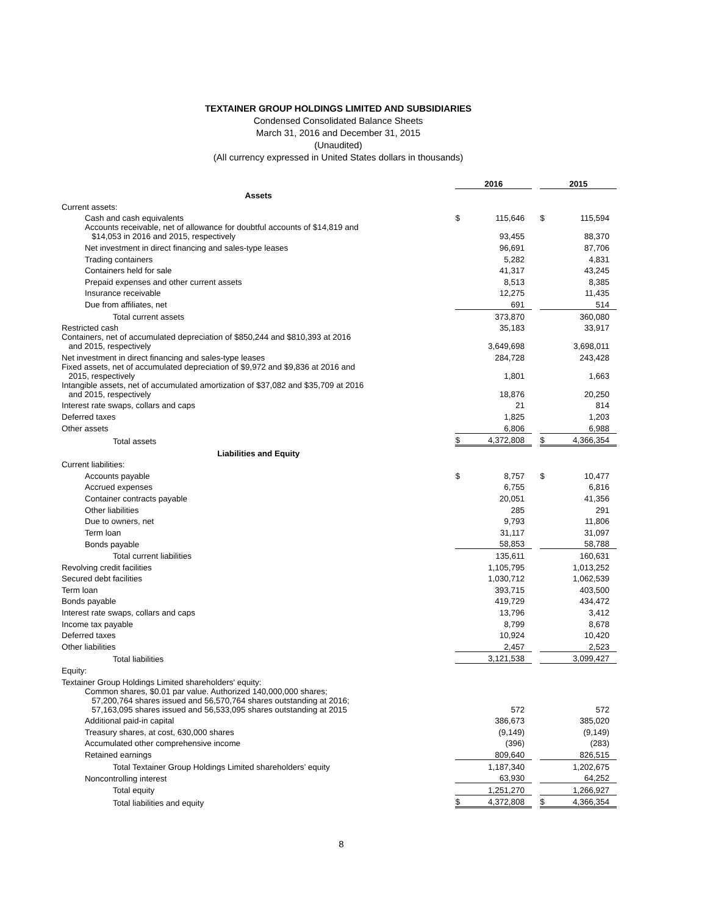TEXTAINER GROUP HOLDINGS LIMITED AND SUBSIDIARIES
Condensed Consolidated Balance Sheets
March 31, 2016 and December 31, 2015
(Unaudited)
(All currency expressed in United States dollars in thousands)
| | 2016 | | | 2015 | |
| Assets | | | | | |
| Current assets: | | | | | |
| Cash and cash equivalents | $ | 115,646 | | $ | 115,594 |
| Accounts receivable, net of allowance for doubtful accounts of $14,819 and $14,053 in 2016 and 2015, respectively | | 93,455 | | | 88,370 |
| Net investment in direct financing and sales-type leases | | 96,691 | | | 87,706 |
| Trading containers | | 5,282 | | | 4,831 |
| Containers held for sale | | 41,317 | | | 43,245 |
| Prepaid expenses and other current assets | | 8,513 | | | 8,385 |
| Insurance receivable | | 12,275 | | | 11,435 |
| Due from affiliates, net | | 691 | | | 514 |
| Total current assets | | 373,870 | | | 360,080 |
| Restricted cash | | 35,183 | | | 33,917 |
| Containers, net of accumulated depreciation of $850,244 and $810,393 at 2016 and 2015, respectively | | 3,649,698 | | | 3,698,011 |
| Net investment in direct financing and sales-type leases | | 284,728 | | | 243,428 |
| Fixed assets, net of accumulated depreciation of $9,972 and $9,836 at 2016 and 2015, respectively | | 1,801 | | | 1,663 |
| Intangible assets, net of accumulated amortization of $37,082 and $35,709 at 2016 and 2015, respectively | | 18,876 | | | 20,250 |
| Interest rate swaps, collars and caps | | 21 | | | 814 |
| Deferred taxes | | 1,825 | | | 1,203 |
| Other assets | | 6,806 | | | 6,988 |
| Total assets | $ | 4,372,808 | | $ | 4,366,354 |
| Liabilities and Equity | | | | | |
| Current liabilities: | | | | | |
| Accounts payable | $ | 8,757 | | $ | 10,477 |
| Accrued expenses | | 6,755 | | | 6,816 |
| Container contracts payable | | 20,051 | | | 41,356 |
| Other liabilities | | 285 | | | 291 |
| Due to owners, net | | 9,793 | | | 11,806 |
| Term loan | | 31,117 | | | 31,097 |
| Bonds payable | | 58,853 | | | 58,788 |
| Total current liabilities | | 135,611 | | | 160,631 |
| Revolving credit facilities | | 1,105,795 | | | 1,013,252 |
| Secured debt facilities | | 1,030,712 | | | 1,062,539 |
| Term loan | | 393,715 | | | 403,500 |
| Bonds payable | | 419,729 | | | 434,472 |
| Interest rate swaps, collars and caps | | 13,796 | | | 3,412 |
| Income tax payable | | 8,799 | | | 8,678 |
| Deferred taxes | | 10,924 | | | 10,420 |
| Other liabilities | | 2,457 | | | 2,523 |
| Total liabilities | | 3,121,538 | | | 3,099,427 |
| Equity: | | | | | |
| Textainer Group Holdings Limited shareholders' equity: | | | | | |
| Common shares, $0.01 par value. Authorized 140,000,000 shares; 57,200,764 shares issued and 56,570,764 shares outstanding at 2016; 57,163,095 shares issued and 56,533,095 shares outstanding at 2015 | | 572 | | | 572 |
| Additional paid-in capital | | 386,673 | | | 385,020 |
| Treasury shares, at cost, 630,000 shares | | (9,149) | | | (9,149) |
| Accumulated other comprehensive income | | (396) | | | (283) |
| Retained earnings | | 809,640 | | | 826,515 |
| Total Textainer Group Holdings Limited shareholders’ equity | | 1,187,340 | | | 1,202,675 |
| Noncontrolling interest | | 63,930 | | | 64,252 |
| Total equity | | 1,251,270 | | | 1,266,927 |
| Total liabilities and equity | $ | 4,372,808 | | $ | 4,366,354 |
8